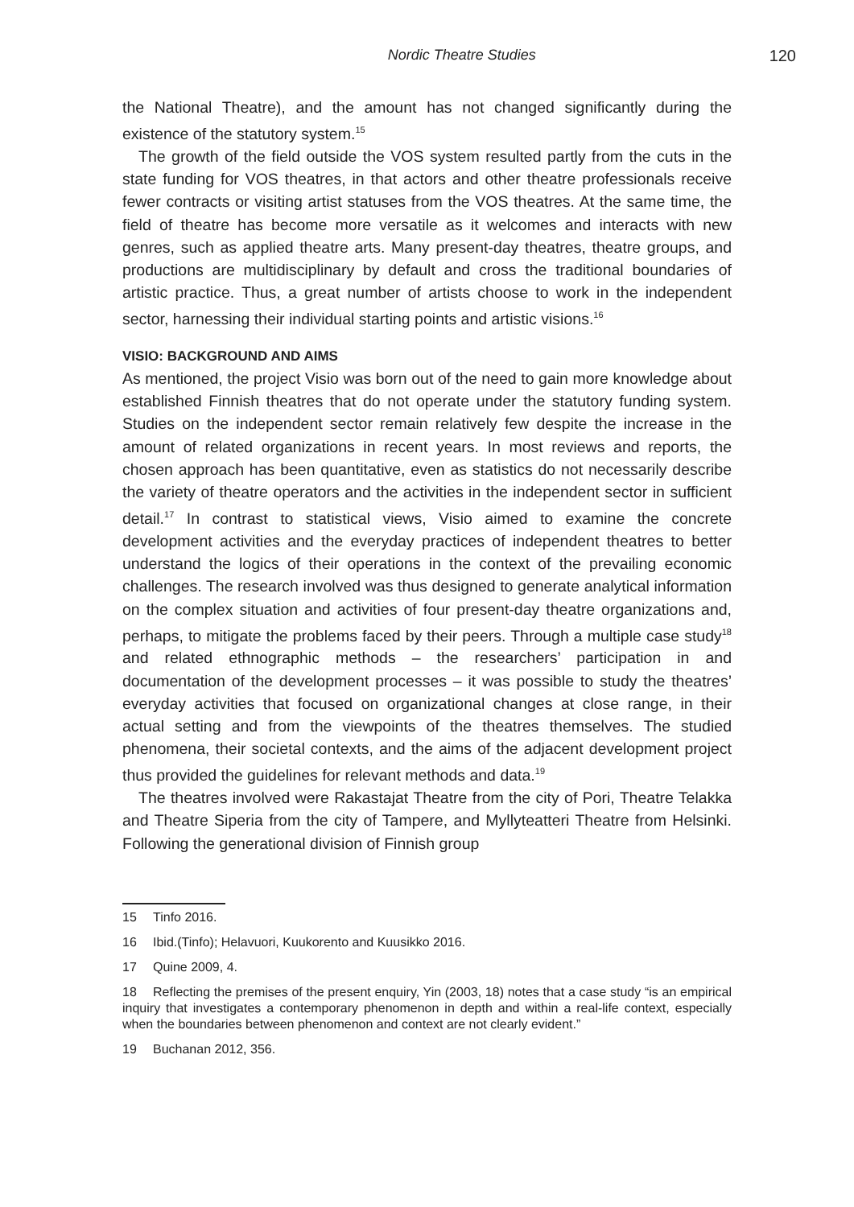Nordic Theatre Studies 120
the National Theatre), and the amount has not changed significantly during the existence of the statutory system.<sup>15</sup>
The growth of the field outside the VOS system resulted partly from the cuts in the state funding for VOS theatres, in that actors and other theatre professionals receive fewer contracts or visiting artist statuses from the VOS theatres. At the same time, the field of theatre has become more versatile as it welcomes and interacts with new genres, such as applied theatre arts. Many present-day theatres, theatre groups, and productions are multidiscipli­nary by default and cross the traditional boundaries of artistic practice. Thus, a great number of artists choose to work in the independent sector, harness­ing their individual starting points and artistic visions.<sup>16</sup>
VISIO: BACKGROUND AND AIMS
As mentioned, the project Visio was born out of the need to gain more knowl­edge about established Finnish theatres that do not operate under the statu­tory funding system. Studies on the independent sector remain relatively few despite the increase in the amount of related organizations in recent years. In most reviews and reports, the chosen approach has been quantitative, even as statistics do not necessarily describe the variety of theatre operators and the activities in the independent sector in sufficient detail.<sup>17</sup> In contrast to statistical views, Visio aimed to examine the concrete development activities and the everyday practices of independent theatres to better understand the logics of their operations in the context of the prevailing economic challeng­es. The research involved was thus designed to generate analytical informa­tion on the complex situation and activities of four present-day theatre organ­izations and, perhaps, to mitigate the problems faced by their peers. Through a multiple case study<sup>18</sup> and related ethnographic methods – the researchers’ participation in and documentation of the development processes – it was possible to study the theatres’ everyday activities that focused on organiza­tional changes at close range, in their actual setting and from the viewpoints of the theatres themselves. The studied phenomena, their societal contexts, and the aims of the adjacent development project thus provided the guide­lines for relevant methods and data.<sup>19</sup>
The theatres involved were Rakastajat Theatre from the city of Pori, The­atre Telakka and Theatre Siperia from the city of Tampere, and Myllyteatteri Theatre from Helsinki. Following the generational division of Finnish group
15 Tinfo 2016.
16 Ibid.(Tinfo); Helavuori, Kuukorento and Kuusikko 2016.
17 Quine 2009, 4.
18 Reflecting the premises of the present enquiry, Yin (2003, 18) notes that a case study “is an empirical inquiry that investigates a contemporary phenomenon in depth and within a real-life context, especially when the boundaries between phenomenon and context are not clearly evident.”
19 Buchanan 2012, 356.